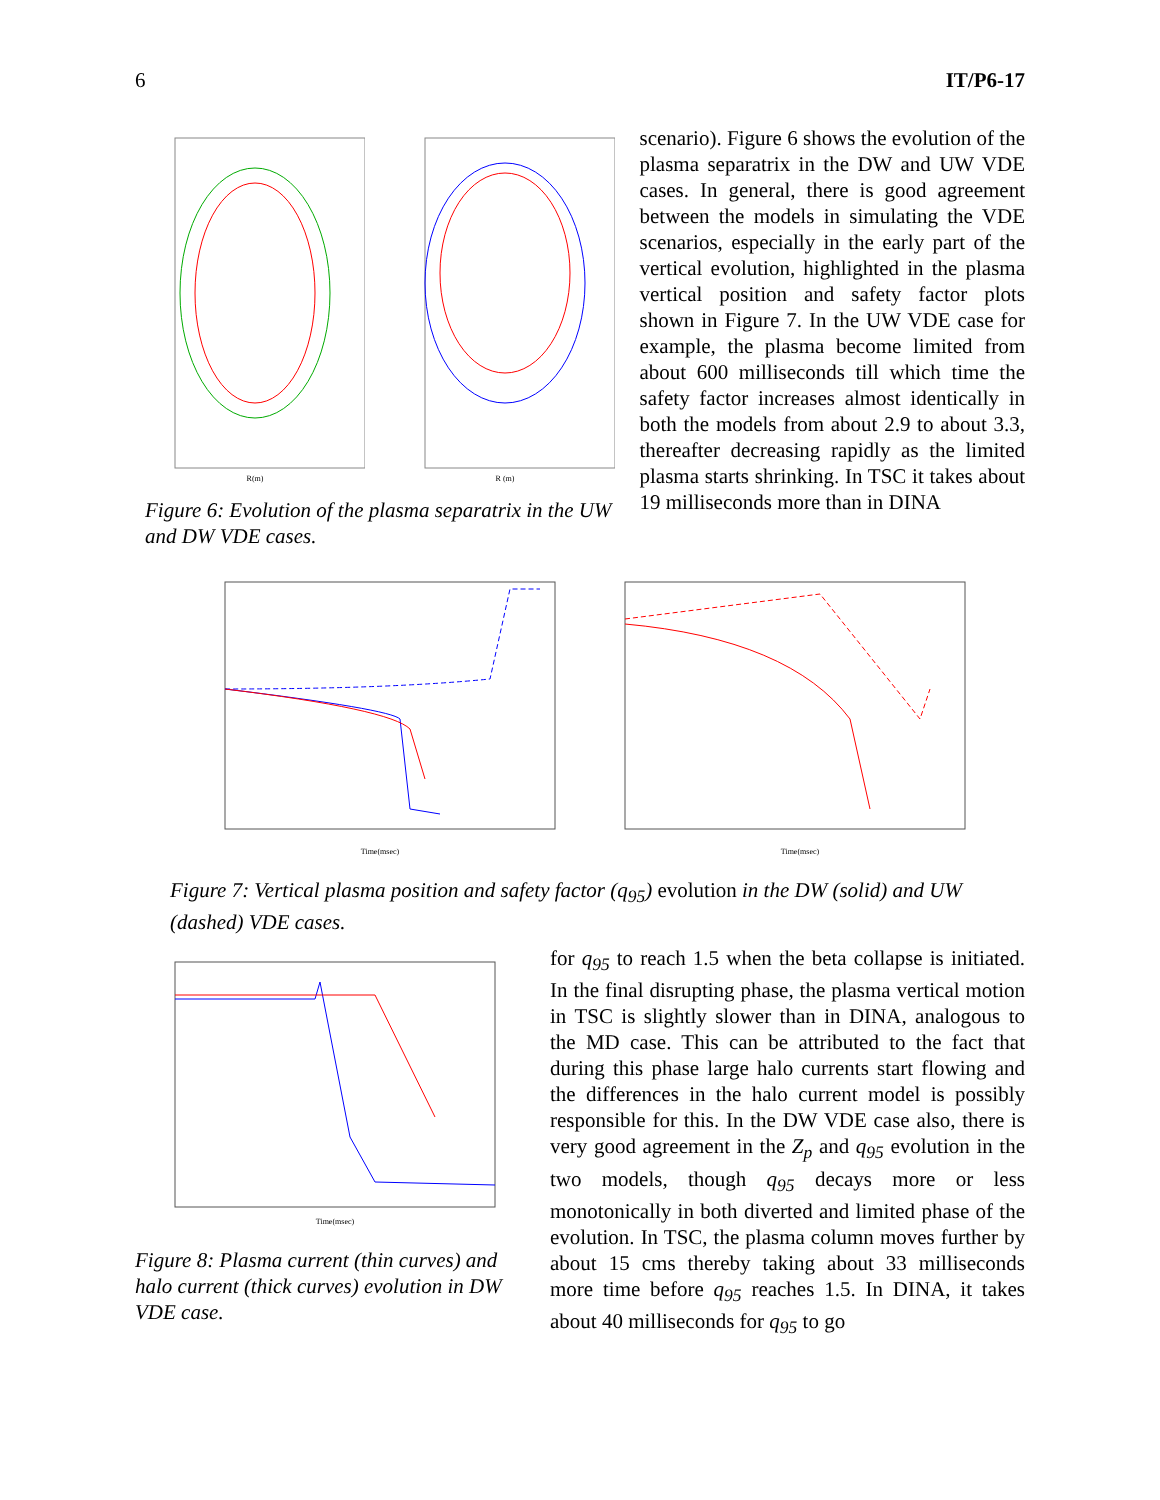6 IT/P6-17
R(m)
R (m)
Figure 6: Evolution of the plasma separatrix in the UW and DW VDE cases.
scenario). Figure 6 shows the evolution of the plasma separatrix in the DW and UW VDE cases. In general, there is good agreement between the models in simulating the VDE scenarios, especially in the early part of the vertical evolution, highlighted in the plasma vertical position and safety factor plots shown in Figure 7. In the UW VDE case for example, the plasma become limited from about 600 milliseconds till which time the safety factor increases almost identically in both the models from about 2.9 to about 3.3, thereafter decreasing rapidly as the limited plasma starts shrinking. In TSC it takes about 19 milliseconds more than in DINA
Time(msec)
Time(msec)
Figure 7: Vertical plasma position and safety factor (q<sub>95</sub>) evolution in the DW (solid) and UW (dashed) VDE cases.
Time(msec)
Figure 8: Plasma current (thin curves) and halo current (thick curves) evolution in DW VDE case.
for q<sub>95</sub> to reach 1.5 when the beta collapse is initiated. In the final disrupting phase, the plasma vertical motion in TSC is slightly slower than in DINA, analogous to the MD case. This can be attributed to the fact that during this phase large halo currents start flowing and the differences in the halo current model is possibly responsible for this. In the DW VDE case also, there is very good agreement in the Z<sub>p</sub> and q<sub>95</sub> evolution in the two models, though q<sub>95</sub> decays more or less monotonically in both diverted and limited phase of the evolution. In TSC, the plasma column moves further by about 15 cms thereby taking about 33 milliseconds more time before q<sub>95</sub> reaches 1.5. In DINA, it takes about 40 milliseconds for q<sub>95</sub> to go